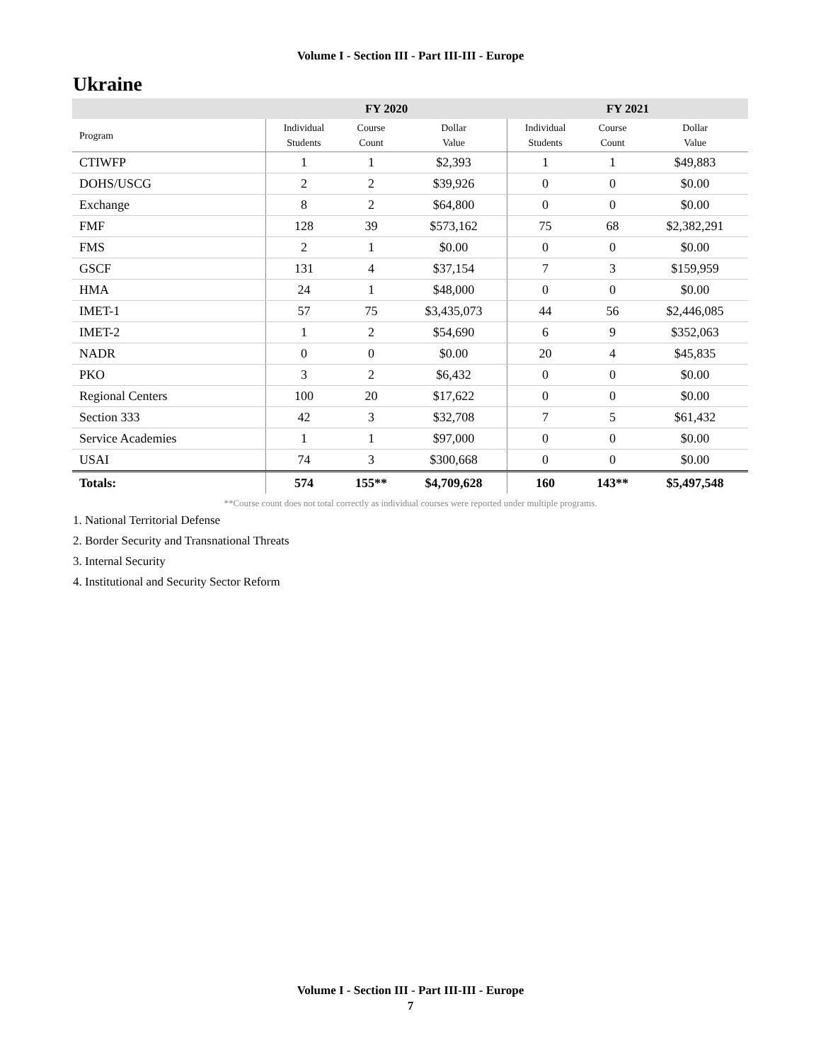Volume I - Section III - Part III-III - Europe
Ukraine
| | FY 2020 | | | FY 2021 | | |
| --- | --- | --- | --- | --- | --- | --- |
| Program | Individual Students | Course Count | Dollar Value | Individual Students | Course Count | Dollar Value |
| CTIWFP | 1 | 1 | $2,393 | 1 | 1 | $49,883 |
| DOHS/USCG | 2 | 2 | $39,926 | 0 | 0 | $0.00 |
| Exchange | 8 | 2 | $64,800 | 0 | 0 | $0.00 |
| FMF | 128 | 39 | $573,162 | 75 | 68 | $2,382,291 |
| FMS | 2 | 1 | $0.00 | 0 | 0 | $0.00 |
| GSCF | 131 | 4 | $37,154 | 7 | 3 | $159,959 |
| HMA | 24 | 1 | $48,000 | 0 | 0 | $0.00 |
| IMET-1 | 57 | 75 | $3,435,073 | 44 | 56 | $2,446,085 |
| IMET-2 | 1 | 2 | $54,690 | 6 | 9 | $352,063 |
| NADR | 0 | 0 | $0.00 | 20 | 4 | $45,835 |
| PKO | 3 | 2 | $6,432 | 0 | 0 | $0.00 |
| Regional Centers | 100 | 20 | $17,622 | 0 | 0 | $0.00 |
| Section 333 | 42 | 3 | $32,708 | 7 | 5 | $61,432 |
| Service Academies | 1 | 1 | $97,000 | 0 | 0 | $0.00 |
| USAI | 74 | 3 | $300,668 | 0 | 0 | $0.00 |
| Totals: | 574 | 155** | $4,709,628 | 160 | 143** | $5,497,548 |
**Course count does not total correctly as individual courses were reported under multiple programs.
1. National Territorial Defense
2. Border Security and Transnational Threats
3. Internal Security
4. Institutional and Security Sector Reform
Volume I - Section III - Part III-III - Europe
7